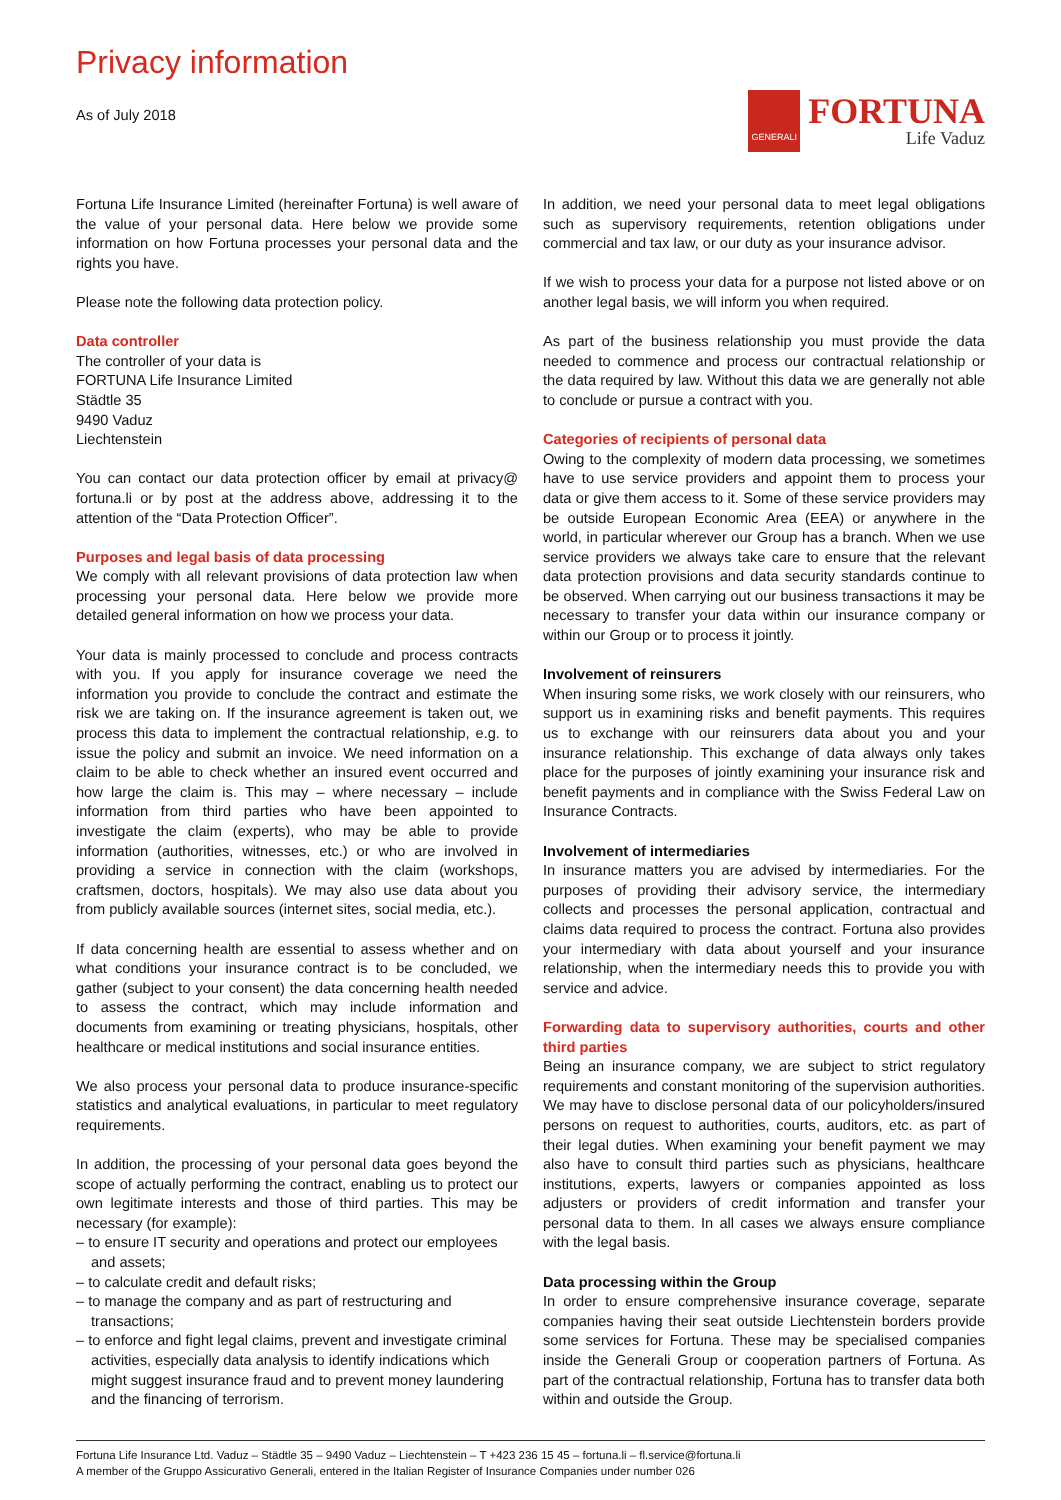Privacy information
As of July 2018
GENERALI
FORTUNA
Life Vaduz
Fortuna Life Insurance Limited (hereinafter Fortuna) is well aware of the value of your personal data. Here below we provide some information on how Fortuna processes your personal data and the rights you have.
Please note the following data protection policy.
Data controller
The controller of your data is
FORTUNA Life Insurance Limited
Städtle 35
9490 Vaduz
Liechtenstein
You can contact our data protection officer by email at privacy@ fortuna.li or by post at the address above, addressing it to the attention of the “Data Protection Officer”.
Purposes and legal basis of data processing
We comply with all relevant provisions of data protection law when processing your personal data. Here below we provide more detailed general information on how we process your data.
Your data is mainly processed to conclude and process contracts with you. If you apply for insurance coverage we need the information you provide to conclude the contract and estimate the risk we are taking on. If the insurance agreement is taken out, we process this data to implement the contractual relationship, e.g. to issue the policy and submit an invoice. We need information on a claim to be able to check whether an insured event occurred and how large the claim is. This may – where necessary – include information from third parties who have been appointed to investigate the claim (experts), who may be able to provide information (authorities, witnesses, etc.) or who are involved in providing a service in connection with the claim (workshops, craftsmen, doctors, hospitals). We may also use data about you from publicly available sources (internet sites, social media, etc.).
If data concerning health are essential to assess whether and on what conditions your insurance contract is to be concluded, we gather (subject to your consent) the data concerning health needed to assess the contract, which may include information and documents from examining or treating physicians, hospitals, other healthcare or medical institutions and social insurance entities.
We also process your personal data to produce insurance-specific statistics and analytical evaluations, in particular to meet regulatory requirements.
In addition, the processing of your personal data goes beyond the scope of actually performing the contract, enabling us to protect our own legitimate interests and those of third parties. This may be necessary (for example):
– to ensure IT security and operations and protect our employees and assets;
– to calculate credit and default risks;
– to manage the company and as part of restructuring and transactions;
– to enforce and fight legal claims, prevent and investigate criminal activities, especially data analysis to identify indications which might suggest insurance fraud and to prevent money laundering and the financing of terrorism.
In addition, we need your personal data to meet legal obligations such as supervisory requirements, retention obligations under commercial and tax law, or our duty as your insurance advisor.
If we wish to process your data for a purpose not listed above or on another legal basis, we will inform you when required.
As part of the business relationship you must provide the data needed to commence and process our contractual relationship or the data required by law. Without this data we are generally not able to conclude or pursue a contract with you.
Categories of recipients of personal data
Owing to the complexity of modern data processing, we sometimes have to use service providers and appoint them to process your data or give them access to it. Some of these service providers may be outside European Economic Area (EEA) or anywhere in the world, in particular wherever our Group has a branch. When we use service providers we always take care to ensure that the relevant data protection provisions and data security standards continue to be observed. When carrying out our business transactions it may be necessary to transfer your data within our insurance company or within our Group or to process it jointly.
Involvement of reinsurers
When insuring some risks, we work closely with our reinsurers, who support us in examining risks and benefit payments. This requires us to exchange with our reinsurers data about you and your insurance relationship. This exchange of data always only takes place for the purposes of jointly examining your insurance risk and benefit payments and in compliance with the Swiss Federal Law on Insurance Contracts.
Involvement of intermediaries
In insurance matters you are advised by intermediaries. For the purposes of providing their advisory service, the intermediary collects and processes the personal application, contractual and claims data required to process the contract. Fortuna also provides your intermediary with data about yourself and your insurance relationship, when the intermediary needs this to provide you with service and advice.
Forwarding data to supervisory authorities, courts and other third parties
Being an insurance company, we are subject to strict regulatory requirements and constant monitoring of the supervision authorities. We may have to disclose personal data of our policyholders/insured persons on request to authorities, courts, auditors, etc. as part of their legal duties. When examining your benefit payment we may also have to consult third parties such as physicians, healthcare institutions, experts, lawyers or companies appointed as loss adjusters or providers of credit information and transfer your personal data to them. In all cases we always ensure compliance with the legal basis.
Data processing within the Group
In order to ensure comprehensive insurance coverage, separate companies having their seat outside Liechtenstein borders provide some services for Fortuna. These may be specialised companies inside the Generali Group or cooperation partners of Fortuna. As part of the contractual relationship, Fortuna has to transfer data both within and outside the Group.
Fortuna Life Insurance Ltd. Vaduz – Städtle 35 – 9490 Vaduz – Liechtenstein – T +423 236 15 45 – fortuna.li – fl.service@fortuna.li
A member of the Gruppo Assicurativo Generali, entered in the Italian Register of Insurance Companies under number 026